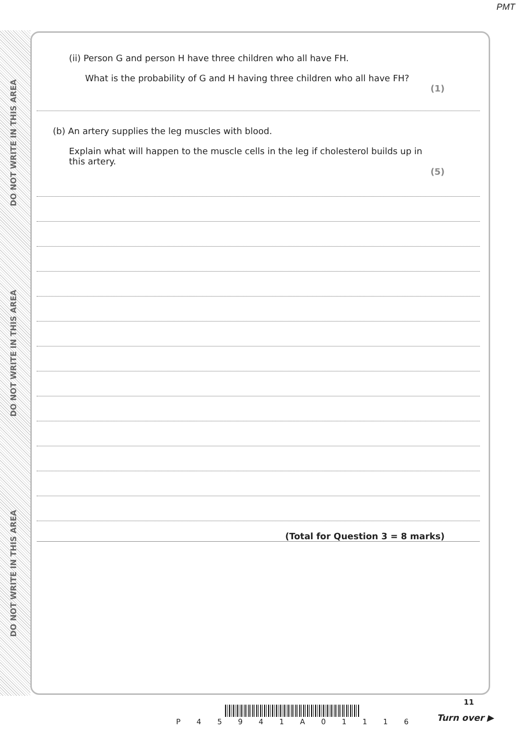PMT
DO NOT WRITE IN THIS AREA
DO NOT WRITE IN THIS AREA
DO NOT WRITE IN THIS AREA
(ii) Person G and person H have three children who all have FH.
What is the probability of G and H having three children who all have FH?
(1)
(b) An artery supplies the leg muscles with blood.
Explain what will happen to the muscle cells in the leg if cholesterol builds up in this artery.
(5)
(Total for Question 3 = 8 marks)
P 4 5 9 4 1 A 0 1 1 1 6
11
Turn over ▶